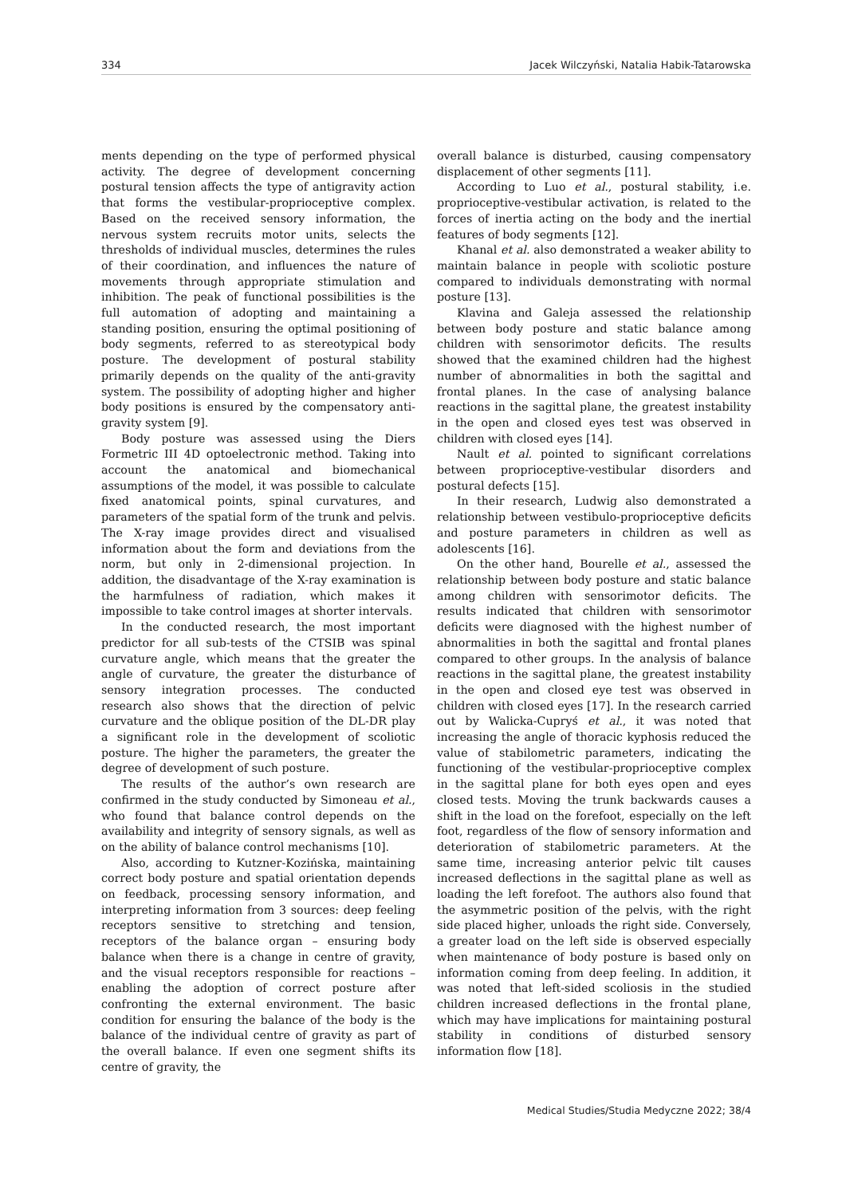334 Jacek Wilczyński, Natalia Habik-Tatarowska
ments depending on the type of performed physical activity. The degree of development concerning postural tension affects the type of antigravity action that forms the vestibular-proprioceptive complex. Based on the received sensory information, the nervous system recruits motor units, selects the thresholds of individual muscles, determines the rules of their coordination, and influences the nature of movements through appropriate stimulation and inhibition. The peak of functional possibilities is the full automation of adopting and maintaining a standing position, ensuring the optimal positioning of body segments, referred to as stereotypical body posture. The development of postural stability primarily depends on the quality of the anti-gravity system. The possibility of adopting higher and higher body positions is ensured by the compensatory anti-gravity system [9].
Body posture was assessed using the Diers Formetric III 4D optoelectronic method. Taking into account the anatomical and biomechanical assumptions of the model, it was possible to calculate fixed anatomical points, spinal curvatures, and parameters of the spatial form of the trunk and pelvis. The X-ray image provides direct and visualised information about the form and deviations from the norm, but only in 2-dimensional projection. In addition, the disadvantage of the X-ray examination is the harmfulness of radiation, which makes it impossible to take control images at shorter intervals.
In the conducted research, the most important predictor for all sub-tests of the CTSIB was spinal curvature angle, which means that the greater the angle of curvature, the greater the disturbance of sensory integration processes. The conducted research also shows that the direction of pelvic curvature and the oblique position of the DL-DR play a significant role in the development of scoliotic posture. The higher the parameters, the greater the degree of development of such posture.
The results of the author’s own research are confirmed in the study conducted by Simoneau et al., who found that balance control depends on the availability and integrity of sensory signals, as well as on the ability of balance control mechanisms [10].
Also, according to Kutzner-Kozińska, maintaining correct body posture and spatial orientation depends on feedback, processing sensory information, and interpreting information from 3 sources: deep feeling receptors sensitive to stretching and tension, receptors of the balance organ – ensuring body balance when there is a change in centre of gravity, and the visual receptors responsible for reactions – enabling the adoption of correct posture after confronting the external environment. The basic condition for ensuring the balance of the body is the balance of the individual centre of gravity as part of the overall balance. If even one segment shifts its centre of gravity, the
overall balance is disturbed, causing compensatory displacement of other segments [11].
According to Luo et al., postural stability, i.e. proprioceptive-vestibular activation, is related to the forces of inertia acting on the body and the inertial features of body segments [12].
Khanal et al. also demonstrated a weaker ability to maintain balance in people with scoliotic posture compared to individuals demonstrating with normal posture [13].
Klavina and Galeja assessed the relationship between body posture and static balance among children with sensorimotor deficits. The results showed that the examined children had the highest number of abnormalities in both the sagittal and frontal planes. In the case of analysing balance reactions in the sagittal plane, the greatest instability in the open and closed eyes test was observed in children with closed eyes [14].
Nault et al. pointed to significant correlations between proprioceptive-vestibular disorders and postural defects [15].
In their research, Ludwig also demonstrated a relationship between vestibulo-proprioceptive deficits and posture parameters in children as well as adolescents [16].
On the other hand, Bourelle et al., assessed the relationship between body posture and static balance among children with sensorimotor deficits. The results indicated that children with sensorimotor deficits were diagnosed with the highest number of abnormalities in both the sagittal and frontal planes compared to other groups. In the analysis of balance reactions in the sagittal plane, the greatest instability in the open and closed eye test was observed in children with closed eyes [17]. In the research carried out by Walicka-Cupryś et al., it was noted that increasing the angle of thoracic kyphosis reduced the value of stabilometric parameters, indicating the functioning of the vestibular-proprioceptive complex in the sagittal plane for both eyes open and eyes closed tests. Moving the trunk backwards causes a shift in the load on the forefoot, especially on the left foot, regardless of the flow of sensory information and deterioration of stabilometric parameters. At the same time, increasing anterior pelvic tilt causes increased deflections in the sagittal plane as well as loading the left forefoot. The authors also found that the asymmetric position of the pelvis, with the right side placed higher, unloads the right side. Conversely, a greater load on the left side is observed especially when maintenance of body posture is based only on information coming from deep feeling. In addition, it was noted that left-sided scoliosis in the studied children increased deflections in the frontal plane, which may have implications for maintaining postural stability in conditions of disturbed sensory information flow [18].
Medical Studies/Studia Medyczne 2022; 38/4